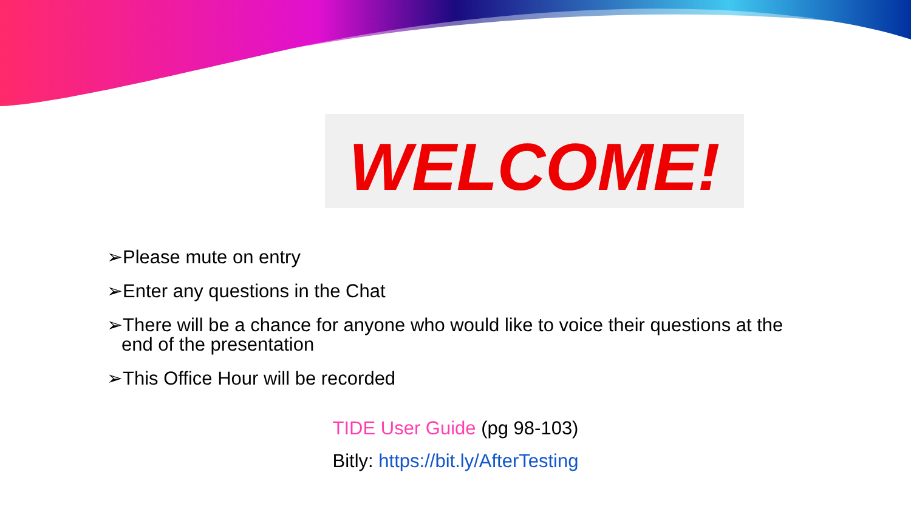WELCOME!
➢Please mute on entry
➢Enter any questions in the Chat
➢There will be a chance for anyone who would like to voice their questions at the end of the presentation
➢This Office Hour will be recorded
TIDE User Guide (pg 98-103)
Bitly: https://bit.ly/AfterTesting